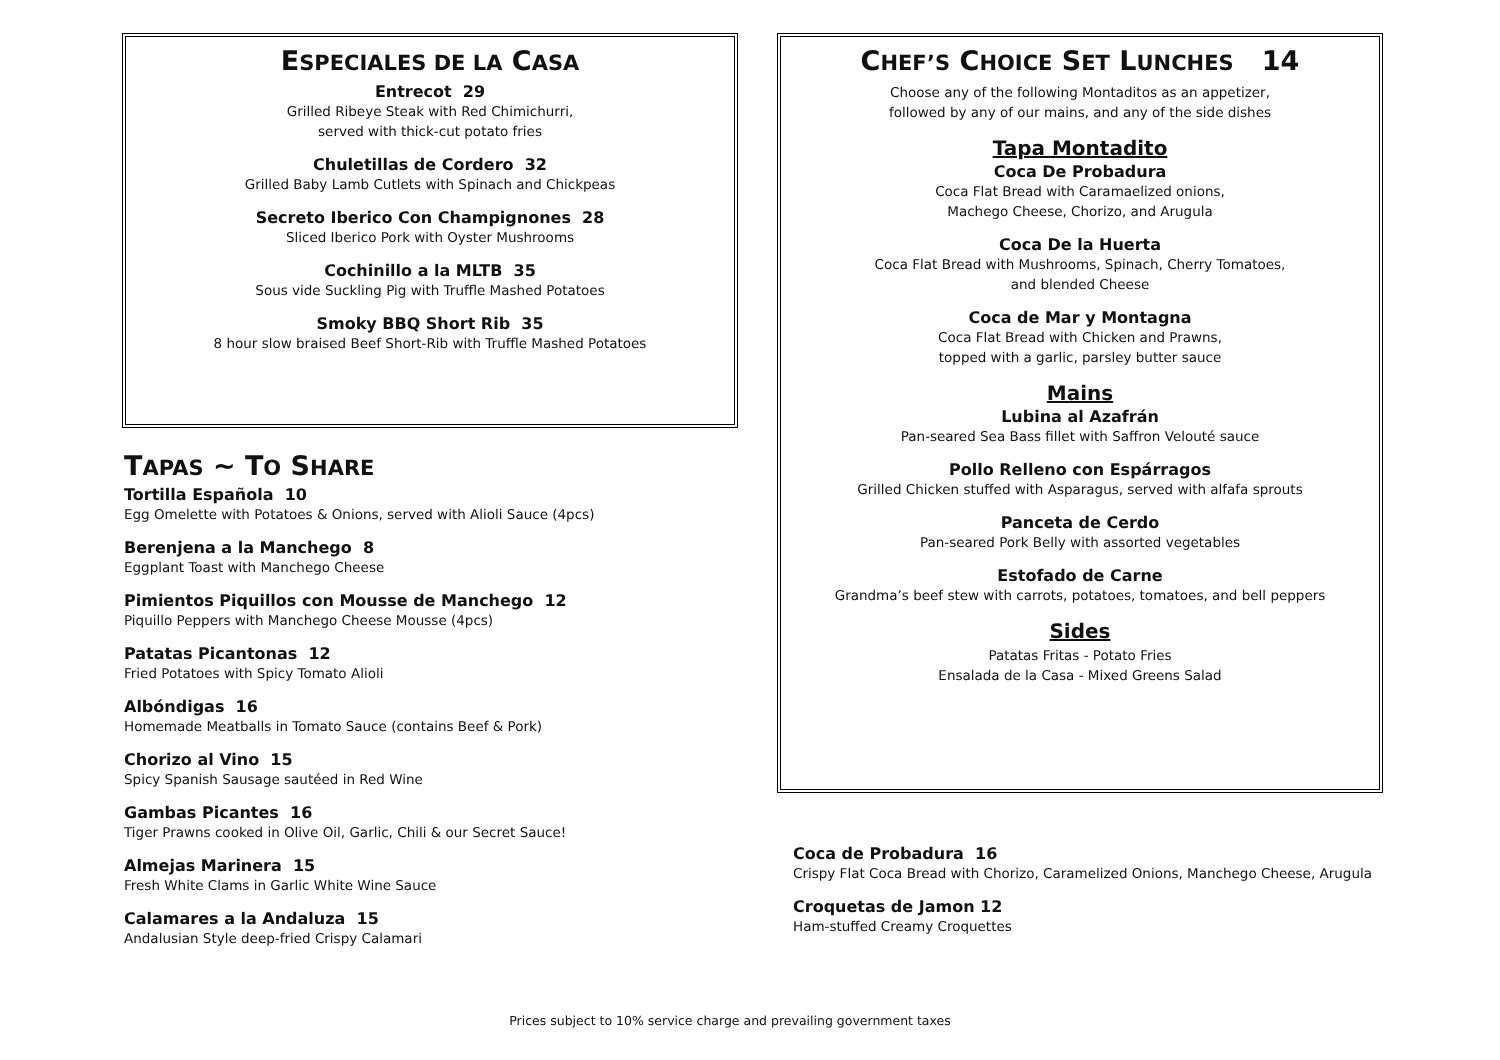ESPECIALES DE LA CASA
Entrecot 29
Grilled Ribeye Steak with Red Chimichurri,
served with thick-cut potato fries
Chuletillas de Cordero 32
Grilled Baby Lamb Cutlets with Spinach and Chickpeas
Secreto Iberico Con Champignones 28
Sliced Iberico Pork with Oyster Mushrooms
Cochinillo a la MLTB 35
Sous vide Suckling Pig with Truffle Mashed Potatoes
Smoky BBQ Short Rib 35
8 hour slow braised Beef Short-Rib with Truffle Mashed Potatoes
TAPAS ~ TO SHARE
Tortilla Española 10
Egg Omelette with Potatoes & Onions, served with Alioli Sauce (4pcs)
Berenjena a la Manchego 8
Eggplant Toast with Manchego Cheese
Pimientos Piquillos con Mousse de Manchego 12
Piquillo Peppers with Manchego Cheese Mousse (4pcs)
Patatas Picantonas 12
Fried Potatoes with Spicy Tomato Alioli
Albóndigas 16
Homemade Meatballs in Tomato Sauce (contains Beef & Pork)
Chorizo al Vino 15
Spicy Spanish Sausage sautéed in Red Wine
Gambas Picantes 16
Tiger Prawns cooked in Olive Oil, Garlic, Chili & our Secret Sauce!
Almejas Marinera 15
Fresh White Clams in Garlic White Wine Sauce
Calamares a la Andaluza 15
Andalusian Style deep-fried Crispy Calamari
CHEF’S CHOICE SET LUNCHES 14
Choose any of the following Montaditos as an appetizer,
followed by any of our mains, and any of the side dishes
Tapa Montadito
Coca De Probadura
Coca Flat Bread with Caramaelized onions,
Machego Cheese, Chorizo, and Arugula
Coca De la Huerta
Coca Flat Bread with Mushrooms, Spinach, Cherry Tomatoes,
and blended Cheese
Coca de Mar y Montagna
Coca Flat Bread with Chicken and Prawns,
topped with a garlic, parsley butter sauce
Mains
Lubina al Azafrán
Pan-seared Sea Bass fillet with Saffron Velouté sauce
Pollo Relleno con Espárragos
Grilled Chicken stuffed with Asparagus, served with alfafa sprouts
Panceta de Cerdo
Pan-seared Pork Belly with assorted vegetables
Estofado de Carne
Grandma’s beef stew with carrots, potatoes, tomatoes, and bell peppers
Sides
Patatas Fritas - Potato Fries
Ensalada de la Casa - Mixed Greens Salad
Coca de Probadura 16
Crispy Flat Coca Bread with Chorizo, Caramelized Onions, Manchego Cheese, Arugula
Croquetas de Jamon 12
Ham-stuffed Creamy Croquettes
Prices subject to 10% service charge and prevailing government taxes